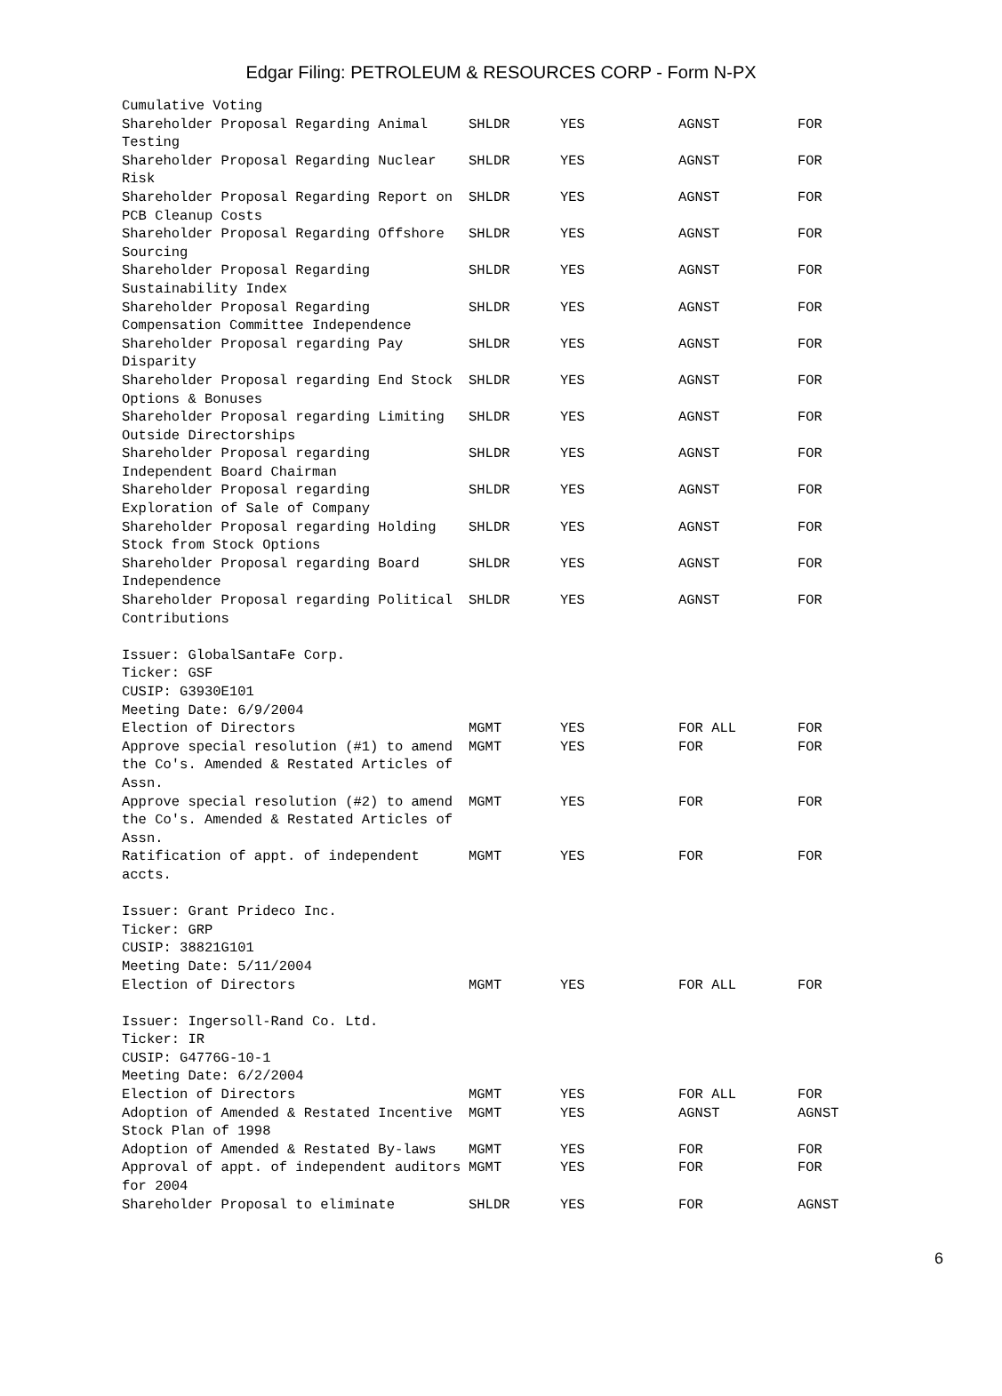Edgar Filing: PETROLEUM & RESOURCES CORP - Form N-PX
| Cumulative Voting | | | | |
| Shareholder Proposal Regarding Animal Testing | SHLDR | YES | AGNST | FOR |
| Shareholder Proposal Regarding Nuclear Risk | SHLDR | YES | AGNST | FOR |
| Shareholder Proposal Regarding Report on PCB Cleanup Costs | SHLDR | YES | AGNST | FOR |
| Shareholder Proposal Regarding Offshore Sourcing | SHLDR | YES | AGNST | FOR |
| Shareholder Proposal Regarding Sustainability Index | SHLDR | YES | AGNST | FOR |
| Shareholder Proposal Regarding Compensation Committee Independence | SHLDR | YES | AGNST | FOR |
| Shareholder Proposal regarding Pay Disparity | SHLDR | YES | AGNST | FOR |
| Shareholder Proposal regarding End Stock Options & Bonuses | SHLDR | YES | AGNST | FOR |
| Shareholder Proposal regarding Limiting Outside Directorships | SHLDR | YES | AGNST | FOR |
| Shareholder Proposal regarding Independent Board Chairman | SHLDR | YES | AGNST | FOR |
| Shareholder Proposal regarding Exploration of Sale of Company | SHLDR | YES | AGNST | FOR |
| Shareholder Proposal regarding Holding Stock from Stock Options | SHLDR | YES | AGNST | FOR |
| Shareholder Proposal regarding Board Independence | SHLDR | YES | AGNST | FOR |
| Shareholder Proposal regarding Political Contributions | SHLDR | YES | AGNST | FOR |
| Issuer: GlobalSantaFe Corp. Ticker: GSF CUSIP: G3930E101 Meeting Date: 6/9/2004 | | | | |
| Election of Directors | MGMT | YES | FOR ALL | FOR |
| Approve special resolution (#1) to amend the Co's. Amended & Restated Articles of Assn. | MGMT | YES | FOR | FOR |
| Approve special resolution (#2) to amend the Co's. Amended & Restated Articles of Assn. | MGMT | YES | FOR | FOR |
| Ratification of appt. of independent accts. | MGMT | YES | FOR | FOR |
| Issuer: Grant Prideco Inc. Ticker: GRP CUSIP: 38821G101 Meeting Date: 5/11/2004 | | | | |
| Election of Directors | MGMT | YES | FOR ALL | FOR |
| Issuer: Ingersoll-Rand Co. Ltd. Ticker: IR CUSIP: G4776G-10-1 Meeting Date: 6/2/2004 | | | | |
| Election of Directors | MGMT | YES | FOR ALL | FOR |
| Adoption of Amended & Restated Incentive Stock Plan of 1998 | MGMT | YES | AGNST | AGNST |
| Adoption of Amended & Restated By-laws | MGMT | YES | FOR | FOR |
| Approval of appt. of independent auditors for 2004 | MGMT | YES | FOR | FOR |
| Shareholder Proposal to eliminate | SHLDR | YES | FOR | AGNST |
6